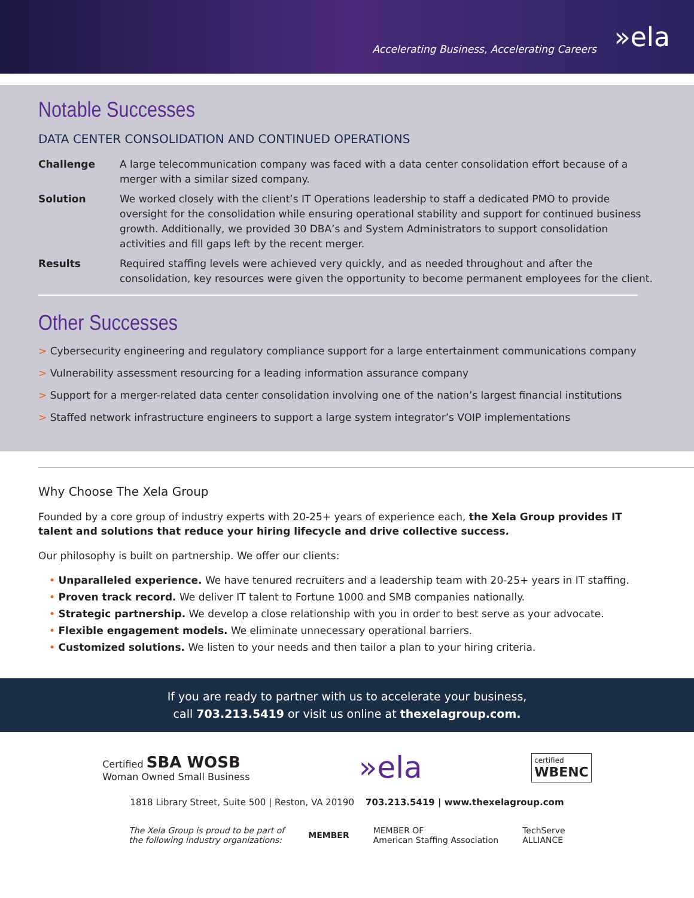Accelerating Business, Accelerating Careers »ela
Notable Successes
DATA CENTER CONSOLIDATION AND CONTINUED OPERATIONS
Challenge A large telecommunication company was faced with a data center consolidation effort because of a merger with a similar sized company.
Solution We worked closely with the client’s IT Operations leadership to staff a dedicated PMO to provide oversight for the consolidation while ensuring operational stability and support for continued business growth. Additionally, we provided 30 DBA’s and System Administrators to support consolidation activities and fill gaps left by the recent merger.
Results Required staffing levels were achieved very quickly, and as needed throughout and after the consolidation, key resources were given the opportunity to become permanent employees for the client.
Other Successes
> Cybersecurity engineering and regulatory compliance support for a large entertainment communications company
> Vulnerability assessment resourcing for a leading information assurance company
> Support for a merger-related data center consolidation involving one of the nation’s largest financial institutions
> Staffed network infrastructure engineers to support a large system integrator’s VOIP implementations
Why Choose The Xela Group
Founded by a core group of industry experts with 20-25+ years of experience each, the Xela Group provides IT talent and solutions that reduce your hiring lifecycle and drive collective success.
Our philosophy is built on partnership. We offer our clients:
• Unparalleled experience. We have tenured recruiters and a leadership team with 20-25+ years in IT staffing.
• Proven track record. We deliver IT talent to Fortune 1000 and SMB companies nationally.
• Strategic partnership. We develop a close relationship with you in order to best serve as your advocate.
• Flexible engagement models. We eliminate unnecessary operational barriers.
• Customized solutions. We listen to your needs and then tailor a plan to your hiring criteria.
If you are ready to partner with us to accelerate your business,
call 703.213.5419 or visit us online at thexelagroup.com.
Certified SBA WOSB
Woman Owned Small Business
»ela
certified
WBENC
1818 Library Street, Suite 500 | Reston, VA 20190 703.213.5419 | www.thexelagroup.com
The Xela Group is proud to be part of
the following industry organizations: MEMBER MEMBER OF
American Staffing Association TechServe
ALLIANCE